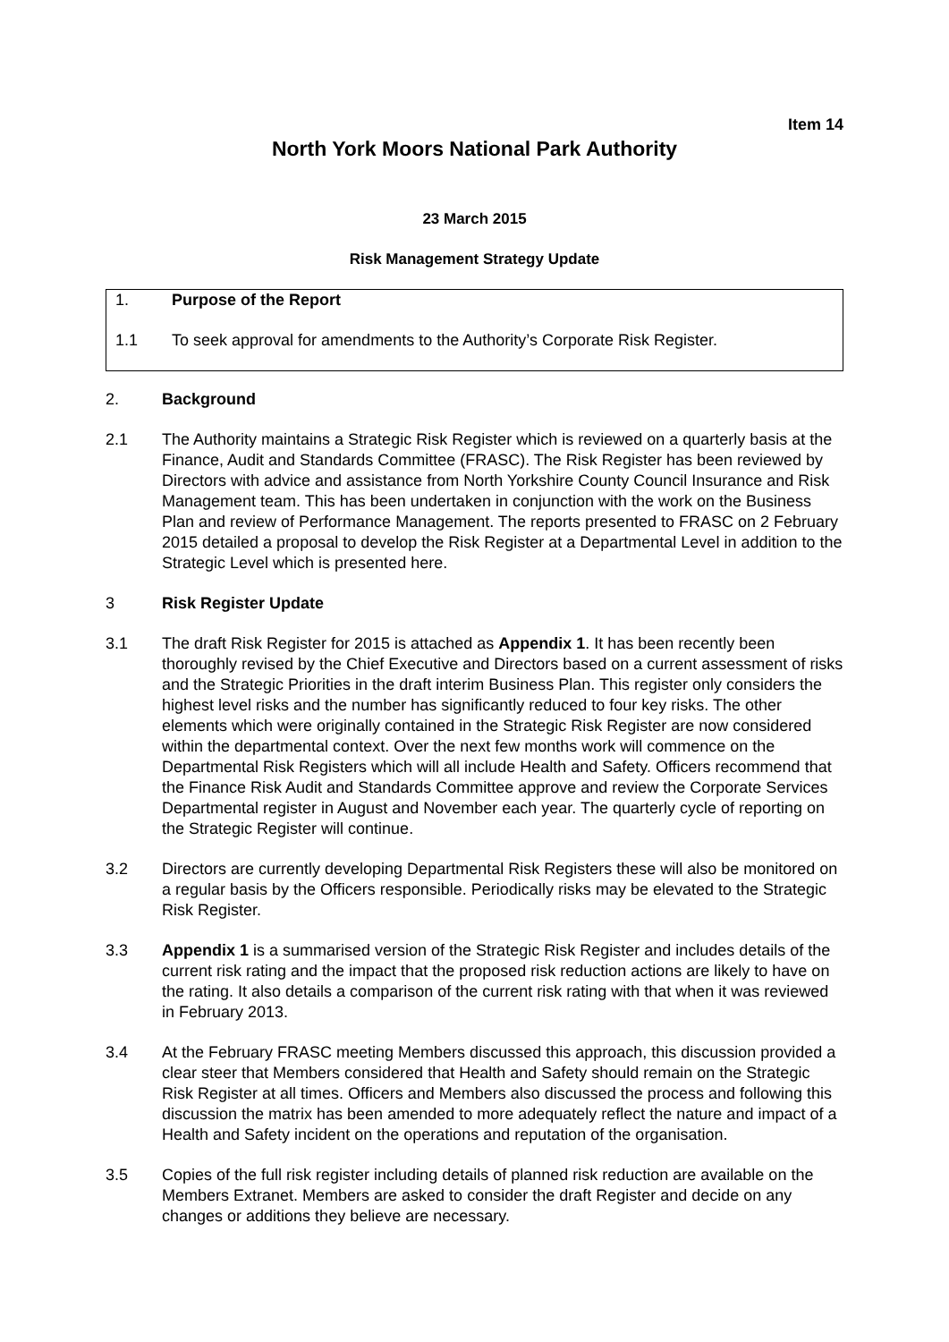Item 14
North York Moors National Park Authority
23 March 2015
Risk Management Strategy Update
1. Purpose of the Report
1.1 To seek approval for amendments to the Authority’s Corporate Risk Register.
2. Background
2.1 The Authority maintains a Strategic Risk Register which is reviewed on a quarterly basis at the Finance, Audit and Standards Committee (FRASC). The Risk Register has been reviewed by Directors with advice and assistance from North Yorkshire County Council Insurance and Risk Management team. This has been undertaken in conjunction with the work on the Business Plan and review of Performance Management. The reports presented to FRASC on 2 February 2015 detailed a proposal to develop the Risk Register at a Departmental Level in addition to the Strategic Level which is presented here.
3 Risk Register Update
3.1 The draft Risk Register for 2015 is attached as Appendix 1. It has been recently been thoroughly revised by the Chief Executive and Directors based on a current assessment of risks and the Strategic Priorities in the draft interim Business Plan. This register only considers the highest level risks and the number has significantly reduced to four key risks. The other elements which were originally contained in the Strategic Risk Register are now considered within the departmental context. Over the next few months work will commence on the Departmental Risk Registers which will all include Health and Safety. Officers recommend that the Finance Risk Audit and Standards Committee approve and review the Corporate Services Departmental register in August and November each year. The quarterly cycle of reporting on the Strategic Register will continue.
3.2 Directors are currently developing Departmental Risk Registers these will also be monitored on a regular basis by the Officers responsible. Periodically risks may be elevated to the Strategic Risk Register.
3.3 Appendix 1 is a summarised version of the Strategic Risk Register and includes details of the current risk rating and the impact that the proposed risk reduction actions are likely to have on the rating. It also details a comparison of the current risk rating with that when it was reviewed in February 2013.
3.4 At the February FRASC meeting Members discussed this approach, this discussion provided a clear steer that Members considered that Health and Safety should remain on the Strategic Risk Register at all times. Officers and Members also discussed the process and following this discussion the matrix has been amended to more adequately reflect the nature and impact of a Health and Safety incident on the operations and reputation of the organisation.
3.5 Copies of the full risk register including details of planned risk reduction are available on the Members Extranet. Members are asked to consider the draft Register and decide on any changes or additions they believe are necessary.